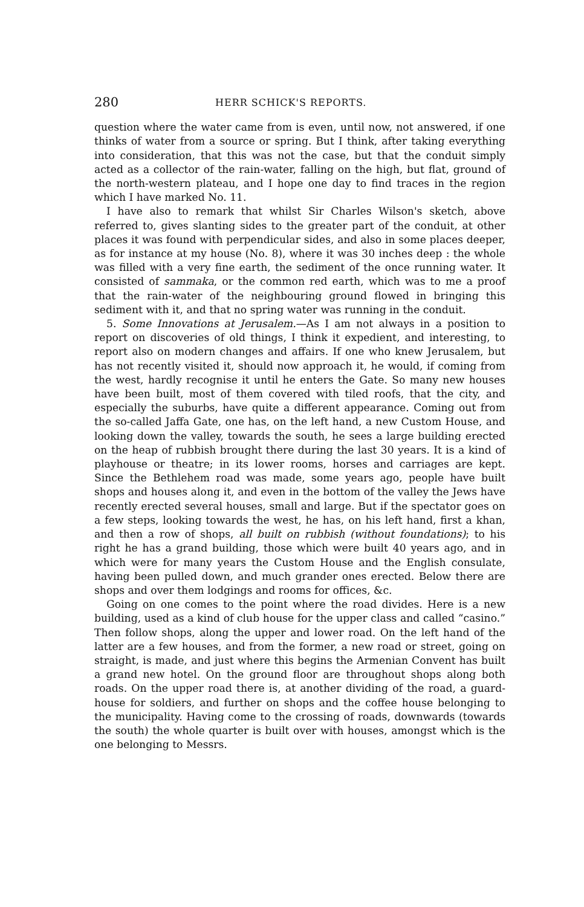280 HERR SCHICK'S REPORTS.
question where the water came from is even, until now, not answered, if one thinks of water from a source or spring. But I think, after taking everything into consideration, that this was not the case, but that the conduit simply acted as a collector of the rain-water, falling on the high, but flat, ground of the north-western plateau, and I hope one day to find traces in the region which I have marked No. 11.
I have also to remark that whilst Sir Charles Wilson's sketch, above referred to, gives slanting sides to the greater part of the conduit, at other places it was found with perpendicular sides, and also in some places deeper, as for instance at my house (No. 8), where it was 30 inches deep : the whole was filled with a very fine earth, the sediment of the once running water. It consisted of sammaka, or the common red earth, which was to me a proof that the rain-water of the neighbouring ground flowed in bringing this sediment with it, and that no spring water was running in the conduit.
5. Some Innovations at Jerusalem.—As I am not always in a position to report on discoveries of old things, I think it expedient, and interesting, to report also on modern changes and affairs. If one who knew Jerusalem, but has not recently visited it, should now approach it, he would, if coming from the west, hardly recognise it until he enters the Gate. So many new houses have been built, most of them covered with tiled roofs, that the city, and especially the suburbs, have quite a different appearance. Coming out from the so-called Jaffa Gate, one has, on the left hand, a new Custom House, and looking down the valley, towards the south, he sees a large building erected on the heap of rubbish brought there during the last 30 years. It is a kind of playhouse or theatre; in its lower rooms, horses and carriages are kept. Since the Bethlehem road was made, some years ago, people have built shops and houses along it, and even in the bottom of the valley the Jews have recently erected several houses, small and large. But if the spectator goes on a few steps, looking towards the west, he has, on his left hand, first a khan, and then a row of shops, all built on rubbish (without foundations); to his right he has a grand building, those which were built 40 years ago, and in which were for many years the Custom House and the English consulate, having been pulled down, and much grander ones erected. Below there are shops and over them lodgings and rooms for offices, &c.
Going on one comes to the point where the road divides. Here is a new building, used as a kind of club house for the upper class and called “casino.” Then follow shops, along the upper and lower road. On the left hand of the latter are a few houses, and from the former, a new road or street, going on straight, is made, and just where this begins the Armenian Convent has built a grand new hotel. On the ground floor are throughout shops along both roads. On the upper road there is, at another dividing of the road, a guard-house for soldiers, and further on shops and the coffee house belonging to the municipality. Having come to the crossing of roads, downwards (towards the south) the whole quarter is built over with houses, amongst which is the one belonging to Messrs.